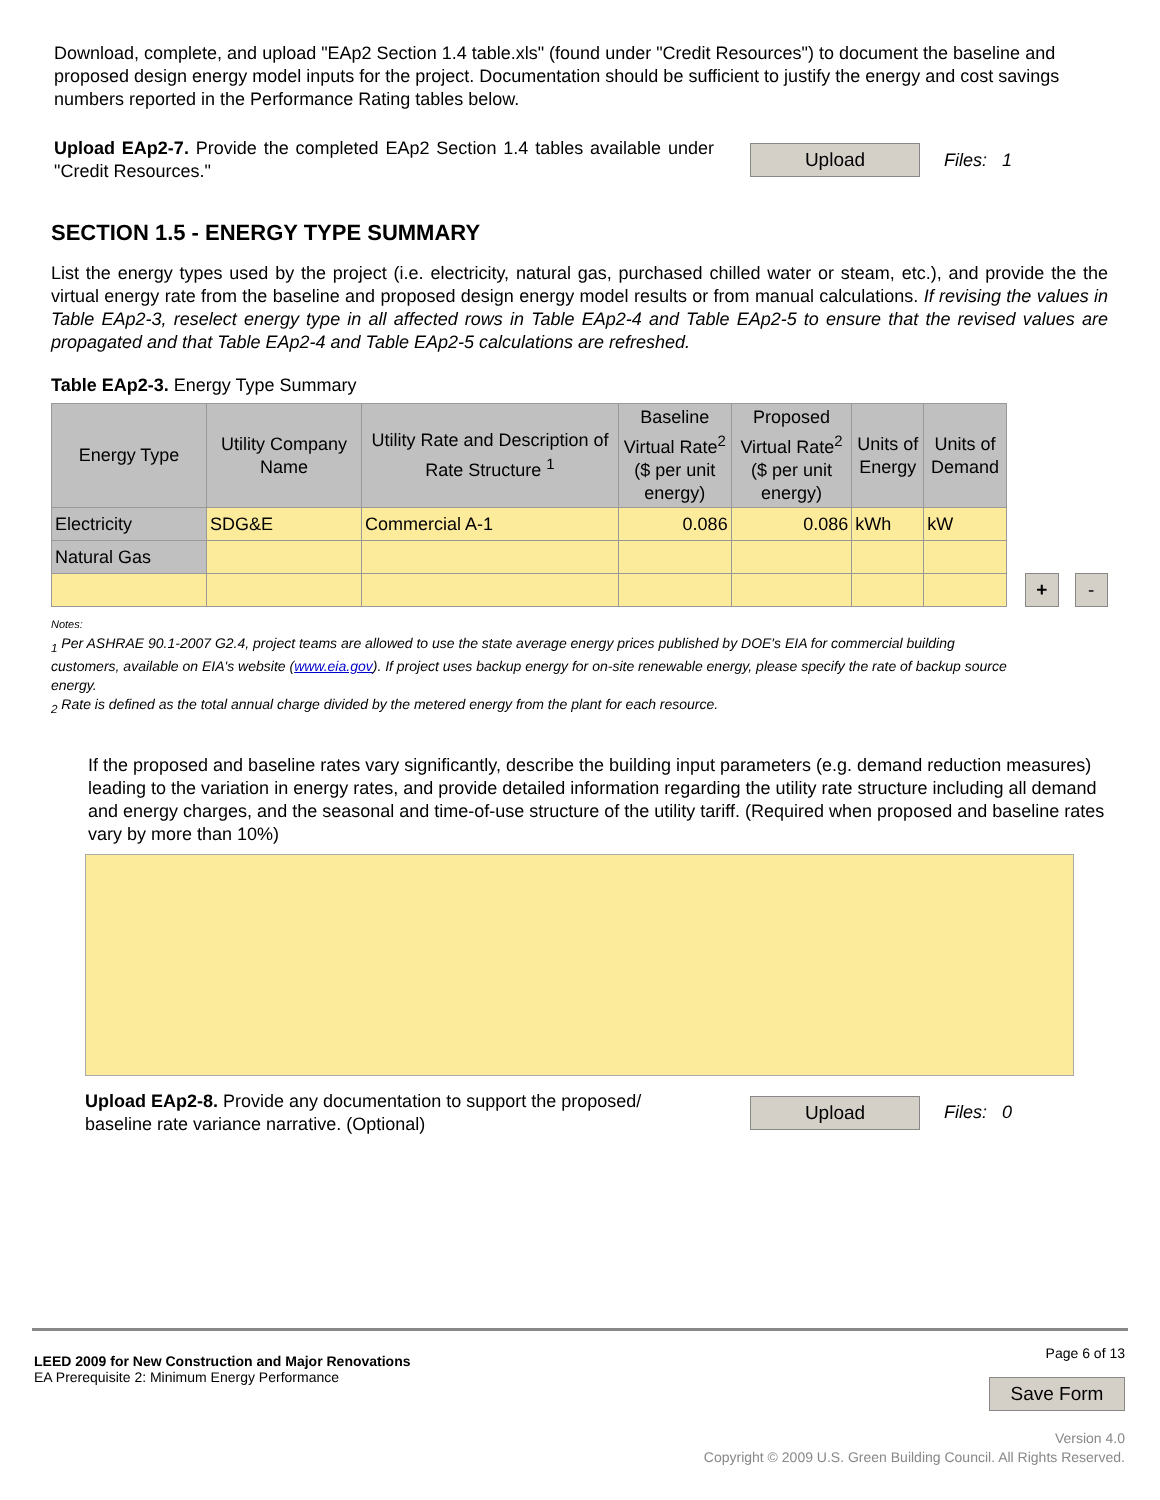Download, complete, and upload "EAp2 Section 1.4 table.xls" (found under "Credit Resources") to document the baseline and proposed design energy model inputs for the project. Documentation should be sufficient to justify the energy and cost savings numbers reported in the Performance Rating tables below.
Upload EAp2-7. Provide the completed EAp2 Section 1.4 tables available under "Credit Resources."
Upload Files: 1
SECTION 1.5 - ENERGY TYPE SUMMARY
List the energy types used by the project (i.e. electricity, natural gas, purchased chilled water or steam, etc.), and provide the the virtual energy rate from the baseline and proposed design energy model results or from manual calculations. If revising the values in Table EAp2-3, reselect energy type in all affected rows in Table EAp2-4 and Table EAp2-5 to ensure that the revised values are propagated and that Table EAp2-4 and Table EAp2-5 calculations are refreshed.
Table EAp2-3. Energy Type Summary
| Energy Type | Utility Company Name | Utility Rate and Description of Rate Structure <sup>1</sup> | Baseline Virtual Rate<sup>2</sup> ($ per unit energy) | Proposed Virtual Rate<sup>2</sup> ($ per unit energy) | Units of Energy | Units of Demand |
| --- | --- | --- | --- | --- | --- | --- |
| Electricity | SDG&E | Commercial A-1 | 0.086 | 0.086 | kWh | kW |
| Natural Gas | | | | | | |
+ -
Notes:
<sub>1</sub> Per ASHRAE 90.1-2007 G2.4, project teams are allowed to use the state average energy prices published by DOE's EIA for commercial building customers, available on EIA's website (www.eia.gov). If project uses backup energy for on-site renewable energy, please specify the rate of backup source energy.
<sub>2</sub> Rate is defined as the total annual charge divided by the metered energy from the plant for each resource.
If the proposed and baseline rates vary significantly, describe the building input parameters (e.g. demand reduction measures) leading to the variation in energy rates, and provide detailed information regarding the utility rate structure including all demand and energy charges, and the seasonal and time-of-use structure of the utility tariff. (Required when proposed and baseline rates vary by more than 10%)
Upload EAp2-8. Provide any documentation to support the proposed/ baseline rate variance narrative. (Optional)
Upload Files: 0
LEED 2009 for New Construction and Major Renovations
EA Prerequisite 2: Minimum Energy Performance
Page 6 of 13
Save Form
Version 4.0
Copyright © 2009 U.S. Green Building Council. All Rights Reserved.